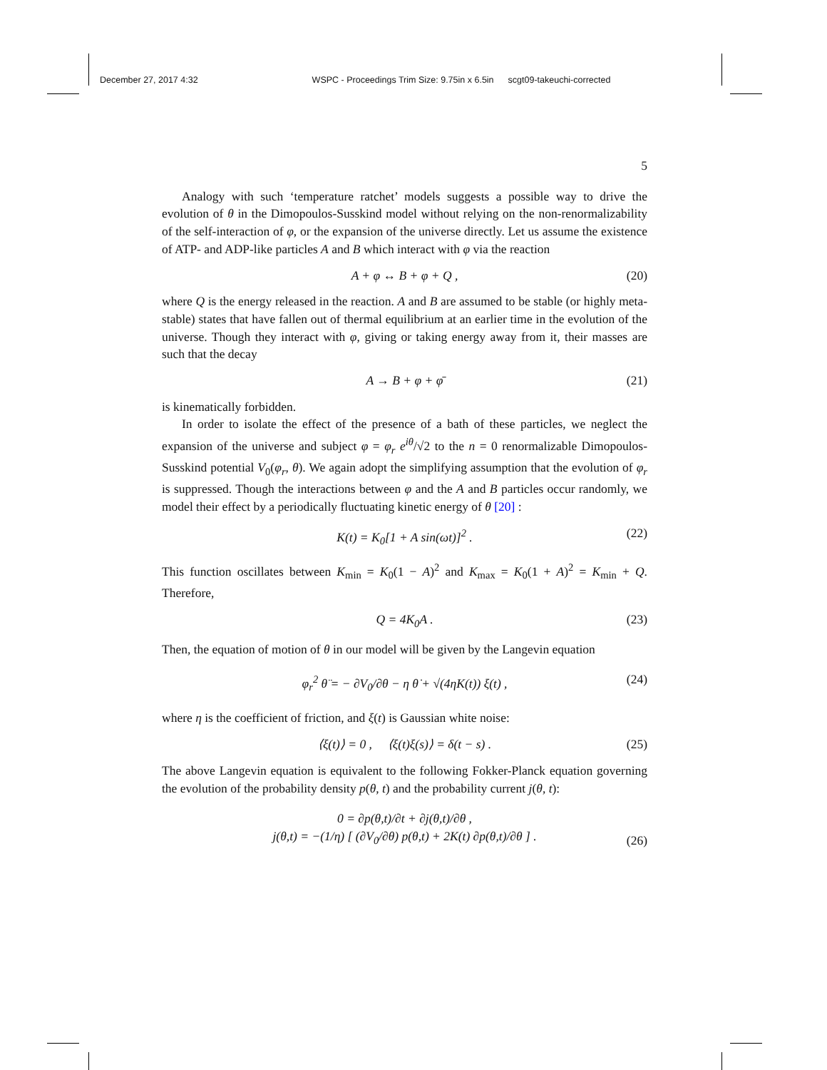December 27, 2017 4:32 WSPC - Proceedings Trim Size: 9.75in x 6.5in scgt09-takeuchi-corrected
5
Analogy with such ‘temperature ratchet’ models suggests a possible way to drive the evolution of θ in the Dimopoulos-Susskind model without relying on the non-renormalizability of the self-interaction of φ, or the expansion of the universe directly. Let us assume the existence of ATP- and ADP-like particles A and B which interact with φ via the reaction
A + φ ↔ B + φ + Q , (20)
where Q is the energy released in the reaction. A and B are assumed to be stable (or highly meta-stable) states that have fallen out of thermal equilibrium at an earlier time in the evolution of the universe. Though they interact with φ, giving or taking energy away from it, their masses are such that the decay
A → B + φ + φ̄ (21)
is kinematically forbidden.
In order to isolate the effect of the presence of a bath of these particles, we neglect the expansion of the universe and subject φ = φ<sub>r</sub> e<sup>iθ</sup>/√2 to the n = 0 renormalizable Dimopoulos-Susskind potential V<sub>0</sub>(φ<sub>r</sub>, θ). We again adopt the simplifying assumption that the evolution of φ<sub>r</sub> is suppressed. Though the interactions between φ and the A and B particles occur randomly, we model their effect by a periodically fluctuating kinetic energy of θ [20] :
K(t) = K<sub>0</sub>[1 + A sin(ωt)]<sup>2</sup> . (22)
This function oscillates between K<sub>min</sub> = K<sub>0</sub>(1 − A)<sup>2</sup> and K<sub>max</sub> = K<sub>0</sub>(1 + A)<sup>2</sup> = K<sub>min</sub> + Q. Therefore,
Q = 4K<sub>0</sub>A . (23)
Then, the equation of motion of θ in our model will be given by the Langevin equation
φ<sub>r</sub><sup>2</sup> θ̈ = − ∂V<sub>0</sub>/∂θ − η θ̇ + √(4ηK(t)) ξ(t) , (24)
where η is the coefficient of friction, and ξ(t) is Gaussian white noise:
⟨ξ(t)⟩ = 0 , ⟨ξ(t)ξ(s)⟩ = δ(t − s) . (25)
The above Langevin equation is equivalent to the following Fokker-Planck equation governing the evolution of the probability density p(θ, t) and the probability current j(θ, t):
0 = ∂p(θ,t)/∂t + ∂j(θ,t)/∂θ ,
j(θ,t) = −(1/η) [ (∂V<sub>0</sub>/∂θ) p(θ,t) + 2K(t) ∂p(θ,t)/∂θ ] .
(26)